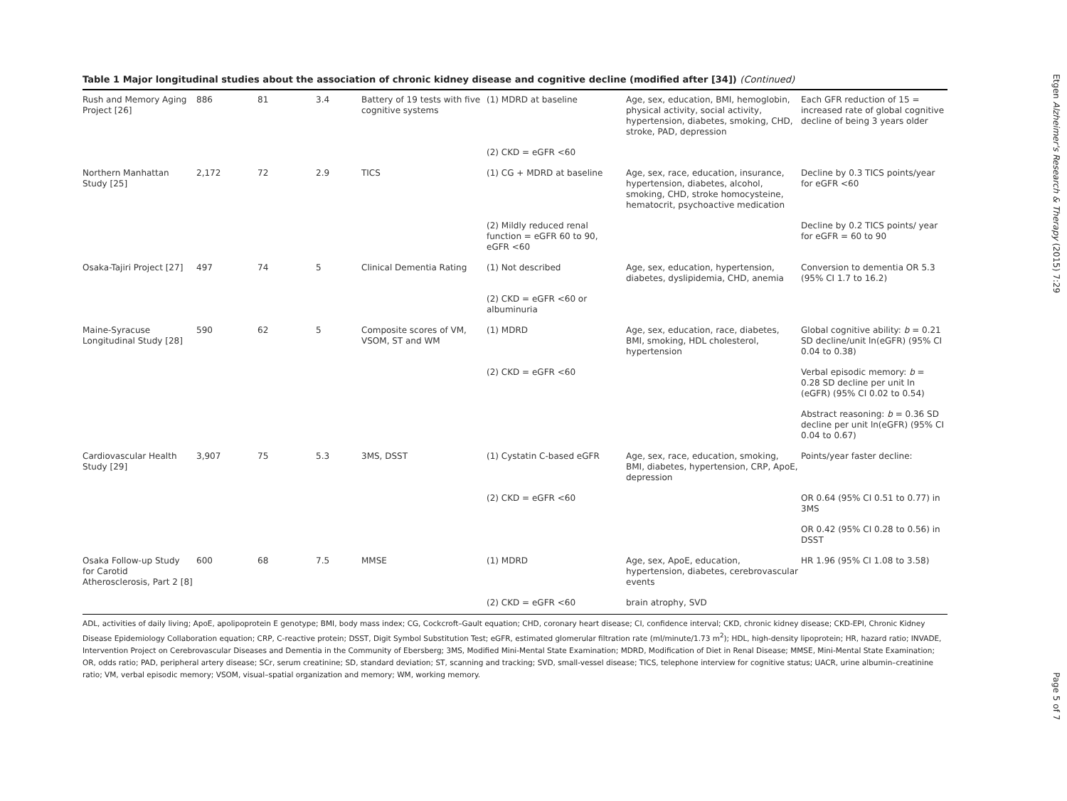Etgen Alzheimer's Research & Therapy (2015) 7:29
Page 5 of 7
Table 1 Major longitudinal studies about the association of chronic kidney disease and cognitive decline (modified after [34]) (Continued)
| Rush and Memory Aging Project [26] | 886 | 81 | 3.4 | Battery of 19 tests with five cognitive systems | (1) MDRD at baseline | Age, sex, education, BMI, hemoglobin, physical activity, social activity, hypertension, diabetes, smoking, CHD, stroke, PAD, depression | Each GFR reduction of 15 = increased rate of global cognitive decline of being 3 years older |
| | | | | | (2) CKD = eGFR <60 | | |
| Northern Manhattan Study [25] | 2,172 | 72 | 2.9 | TICS | (1) CG + MDRD at baseline | Age, sex, race, education, insurance, hypertension, diabetes, alcohol, smoking, CHD, stroke homocysteine, hematocrit, psychoactive medication | Decline by 0.3 TICS points/year for eGFR <60 |
| | | | | | (2) Mildly reduced renal function = eGFR 60 to 90, eGFR <60 | | Decline by 0.2 TICS points/ year for eGFR = 60 to 90 |
| Osaka-Tajiri Project [27] | 497 | 74 | 5 | Clinical Dementia Rating | (1) Not described | Age, sex, education, hypertension, diabetes, dyslipidemia, CHD, anemia | Conversion to dementia OR 5.3 (95% CI 1.7 to 16.2) |
| | | | | | (2) CKD = eGFR <60 or albuminuria | | |
| Maine-Syracuse Longitudinal Study [28] | 590 | 62 | 5 | Composite scores of VM, VSOM, ST and WM | (1) MDRD | Age, sex, education, race, diabetes, BMI, smoking, HDL cholesterol, hypertension | Global cognitive ability: b = 0.21 SD decline/unit ln(eGFR) (95% CI 0.04 to 0.38) |
| | | | | | (2) CKD = eGFR <60 | | Verbal episodic memory: b = 0.28 SD decline per unit ln (eGFR) (95% CI 0.02 to 0.54) |
| | | | | | | | Abstract reasoning: b = 0.36 SD decline per unit ln(eGFR) (95% CI 0.04 to 0.67) |
| Cardiovascular Health Study [29] | 3,907 | 75 | 5.3 | 3MS, DSST | (1) Cystatin C-based eGFR | Age, sex, race, education, smoking, BMI, diabetes, hypertension, CRP, ApoE, depression | Points/year faster decline: |
| | | | | | (2) CKD = eGFR <60 | | OR 0.64 (95% CI 0.51 to 0.77) in 3MS |
| | | | | | | | OR 0.42 (95% CI 0.28 to 0.56) in DSST |
| Osaka Follow-up Study for Carotid Atherosclerosis, Part 2 [8] | 600 | 68 | 7.5 | MMSE | (1) MDRD | Age, sex, ApoE, education, hypertension, diabetes, cerebrovascular events | HR 1.96 (95% CI 1.08 to 3.58) |
| | | | | | (2) CKD = eGFR <60 | brain atrophy, SVD | |
ADL, activities of daily living; ApoE, apolipoprotein E genotype; BMI, body mass index; CG, Cockcroft–Gault equation; CHD, coronary heart disease; CI, confidence interval; CKD, chronic kidney disease; CKD-EPI, Chronic Kidney Disease Epidemiology Collaboration equation; CRP, C-reactive protein; DSST, Digit Symbol Substitution Test; eGFR, estimated glomerular filtration rate (ml/minute/1.73 m<sup>2</sup>); HDL, high-density lipoprotein; HR, hazard ratio; INVADE, Intervention Project on Cerebrovascular Diseases and Dementia in the Community of Ebersberg; 3MS, Modified Mini-Mental State Examination; MDRD, Modification of Diet in Renal Disease; MMSE, Mini-Mental State Examination; OR, odds ratio; PAD, peripheral artery disease; SCr, serum creatinine; SD, standard deviation; ST, scanning and tracking; SVD, small-vessel disease; TICS, telephone interview for cognitive status; UACR, urine albumin–creatinine ratio; VM, verbal episodic memory; VSOM, visual–spatial organization and memory; WM, working memory.